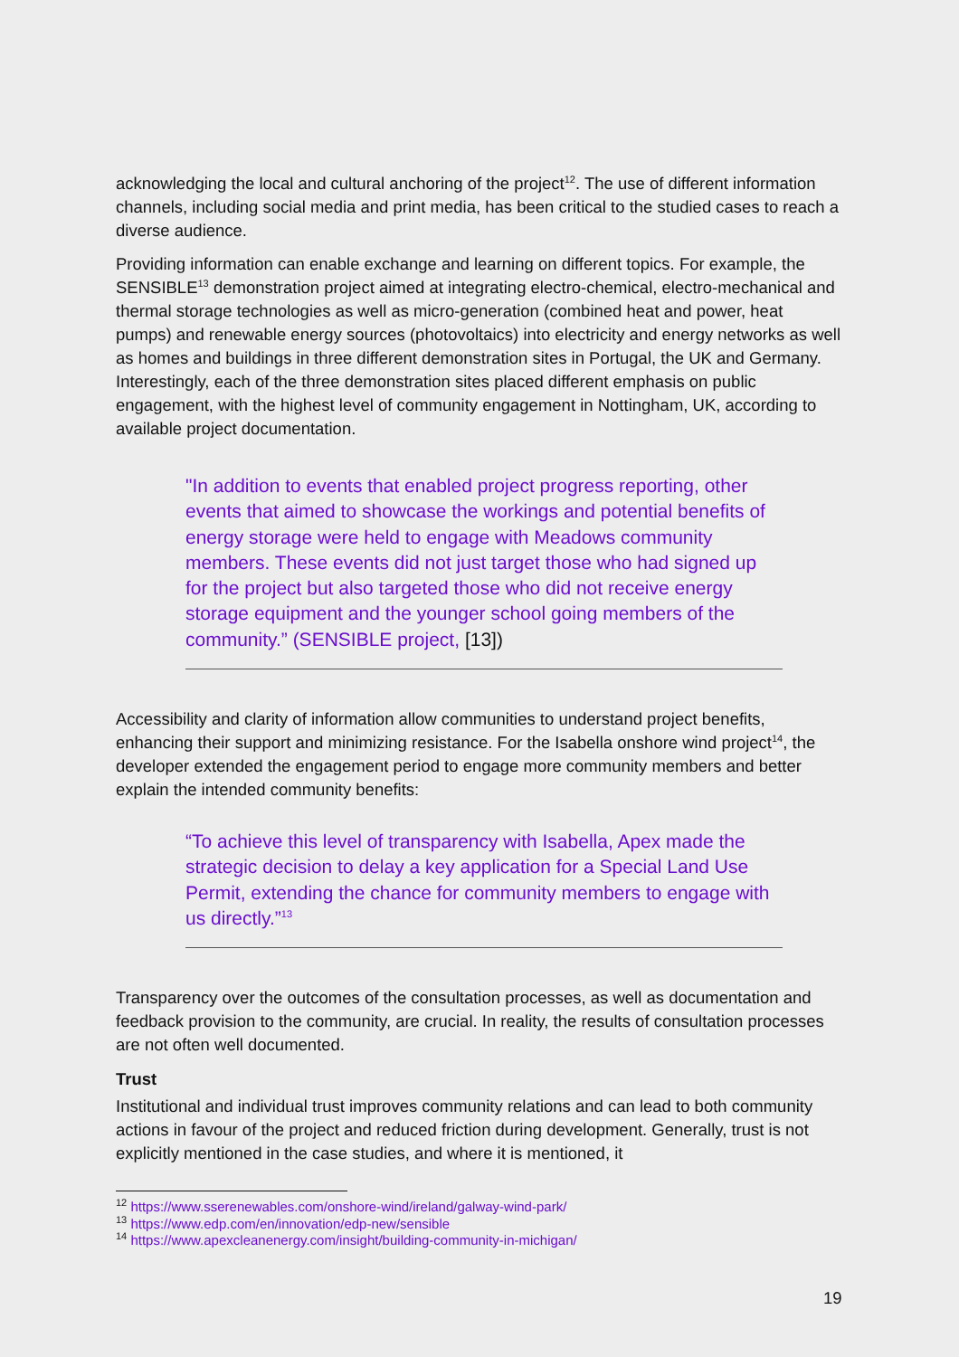acknowledging the local and cultural anchoring of the project<sup>12</sup>. The use of different information channels, including social media and print media, has been critical to the studied cases to reach a diverse audience.
Providing information can enable exchange and learning on different topics. For example, the SENSIBLE<sup>13</sup> demonstration project aimed at integrating electro-chemical, electro-mechanical and thermal storage technologies as well as micro-generation (combined heat and power, heat pumps) and renewable energy sources (photovoltaics) into electricity and energy networks as well as homes and buildings in three different demonstration sites in Portugal, the UK and Germany. Interestingly, each of the three demonstration sites placed different emphasis on public engagement, with the highest level of community engagement in Nottingham, UK, according to available project documentation.
"In addition to events that enabled project progress reporting, other events that aimed to showcase the workings and potential benefits of energy storage were held to engage with Meadows community members. These events did not just target those who had signed up for the project but also targeted those who did not receive energy storage equipment and the younger school going members of the community.” (SENSIBLE project, [13])
Accessibility and clarity of information allow communities to understand project benefits, enhancing their support and minimizing resistance. For the Isabella onshore wind project<sup>14</sup>, the developer extended the engagement period to engage more community members and better explain the intended community benefits:
“To achieve this level of transparency with Isabella, Apex made the strategic decision to delay a key application for a Special Land Use Permit, extending the chance for community members to engage with us directly.”<sup>13</sup>
Transparency over the outcomes of the consultation processes, as well as documentation and feedback provision to the community, are crucial. In reality, the results of consultation processes are not often well documented.
Trust
Institutional and individual trust improves community relations and can lead to both community actions in favour of the project and reduced friction during development. Generally, trust is not explicitly mentioned in the case studies, and where it is mentioned, it
<sup>12</sup> https://www.sserenewables.com/onshore-wind/ireland/galway-wind-park/
<sup>13</sup> https://www.edp.com/en/innovation/edp-new/sensible
<sup>14</sup> https://www.apexcleanenergy.com/insight/building-community-in-michigan/
19